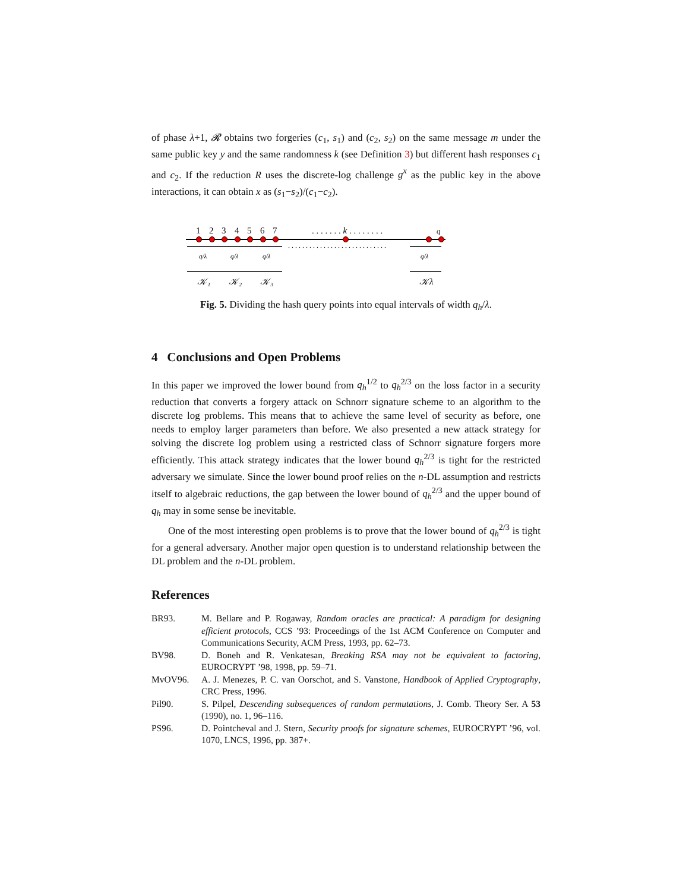of phase λ+1, 𝓡 obtains two forgeries (c<sub>1</sub>, s<sub>1</sub>) and (c<sub>2</sub>, s<sub>2</sub>) on the same message m under the same public key y and the same randomness k (see Definition 3) but different hash responses c<sub>1</sub> and c<sub>2</sub>. If the reduction R uses the discrete-log challenge g<sup>x</sup> as the public key in the above interactions, it can obtain x as (s<sub>1</sub>−s<sub>2</sub>)/(c<sub>1</sub>−c<sub>2</sub>).
1
2
3
4
5
6
7
. . . . . . . k . . . . . . . .
q
. . . . . . . . . . . . . . . . . . . . . . . . . . . .
q/λ
q/λ
q/λ
q/λ
𝒦₁
𝒦₂
𝒦₃
𝒦λ
Fig. 5. Dividing the hash query points into equal intervals of width q<sub>h</sub>/λ.
4 Conclusions and Open Problems
In this paper we improved the lower bound from q<sub>h</sub><sup>1/2</sup> to q<sub>h</sub><sup>2/3</sup> on the loss factor in a security reduction that converts a forgery attack on Schnorr signature scheme to an algorithm to the discrete log problems. This means that to achieve the same level of security as before, one needs to employ larger parameters than before. We also presented a new attack strategy for solving the discrete log problem using a restricted class of Schnorr signature forgers more efficiently. This attack strategy indicates that the lower bound q<sub>h</sub><sup>2/3</sup> is tight for the restricted adversary we simulate. Since the lower bound proof relies on the n-DL assumption and restricts itself to algebraic reductions, the gap between the lower bound of q<sub>h</sub><sup>2/3</sup> and the upper bound of q<sub>h</sub> may in some sense be inevitable.
One of the most interesting open problems is to prove that the lower bound of q<sub>h</sub><sup>2/3</sup> is tight for a general adversary. Another major open question is to understand relationship between the DL problem and the n-DL problem.
References
BR93. M. Bellare and P. Rogaway, Random oracles are practical: A paradigm for designing efficient protocols, CCS ’93: Proceedings of the 1st ACM Conference on Computer and Communications Security, ACM Press, 1993, pp. 62–73.
BV98. D. Boneh and R. Venkatesan, Breaking RSA may not be equivalent to factoring, EUROCRYPT ’98, 1998, pp. 59–71.
MvOV96. A. J. Menezes, P. C. van Oorschot, and S. Vanstone, Handbook of Applied Cryptography, CRC Press, 1996.
Pil90. S. Pilpel, Descending subsequences of random permutations, J. Comb. Theory Ser. A 53 (1990), no. 1, 96–116.
PS96. D. Pointcheval and J. Stern, Security proofs for signature schemes, EUROCRYPT ’96, vol. 1070, LNCS, 1996, pp. 387+.